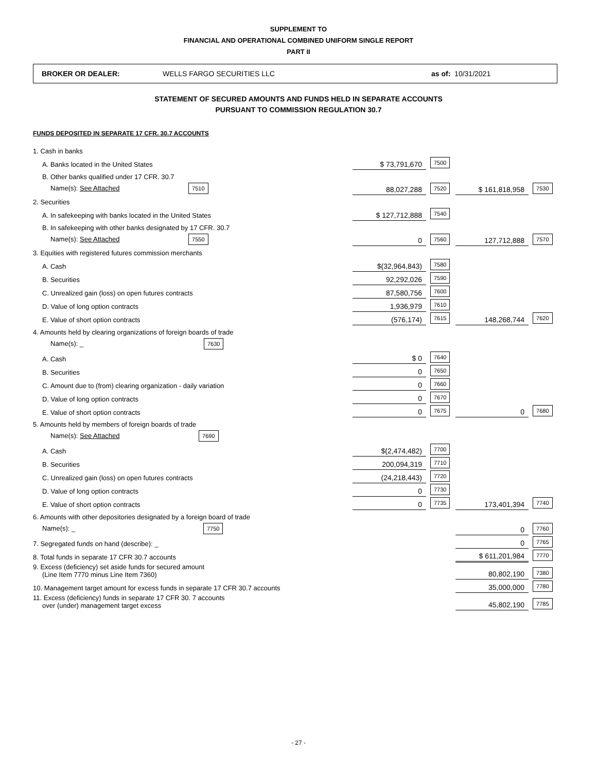SUPPLEMENT TO
FINANCIAL AND OPERATIONAL COMBINED UNIFORM SINGLE REPORT
PART II
BROKER OR DEALER: WELLS FARGO SECURITIES LLC as of: 10/31/2021
STATEMENT OF SECURED AMOUNTS AND FUNDS HELD IN SEPARATE ACCOUNTS
PURSUANT TO COMMISSION REGULATION 30.7
FUNDS DEPOSITED IN SEPARATE 17 CFR. 30.7 ACCOUNTS
| 1. Cash in banks | | | | |
| A. Banks located in the United States | $ 73,791,670 | 7500 | | |
| B. Other banks qualified under 17 CFR. 30.7 | | | | |
| Name(s): See Attached 7510 | 88,027,288 | 7520 | $ 161,818,958 | 7530 |
| 2. Securities | | | | |
| A. In safekeeping with banks located in the United States | $ 127,712,888 | 7540 | | |
| B. In safekeeping with other banks designated by 17 CFR. 30.7 | | | | |
| Name(s): See Attached 7550 | 0 | 7560 | 127,712,888 | 7570 |
| 3. Equities with registered futures commission merchants | | | | |
| A. Cash | $(32,964,843) | 7580 | | |
| B. Securities | 92,292,026 | 7590 | | |
| C. Unrealized gain (loss) on open futures contracts | 87,580,756 | 7600 | | |
| D. Value of long option contracts | 1,936,979 | 7610 | | |
| E. Value of short option contracts | (576,174) | 7615 | 148,268,744 | 7620 |
| 4. Amounts held by clearing organizations of foreign boards of trade | | | | |
| Name(s): _ 7630 | | | | |
| A. Cash | $ 0 | 7640 | | |
| B. Securities | 0 | 7650 | | |
| C. Amount due to (from) clearing organization - daily variation | 0 | 7660 | | |
| D. Value of long option contracts | 0 | 7670 | | |
| E. Value of short option contracts | 0 | 7675 | 0 | 7680 |
| 5. Amounts held by members of foreign boards of trade | | | | |
| Name(s): See Attached 7690 | | | | |
| A. Cash | $(2,474,482) | 7700 | | |
| B. Securities | 200,094,319 | 7710 | | |
| C. Unrealized gain (loss) on open futures contracts | (24,218,443) | 7720 | | |
| D. Value of long option contracts | 0 | 7730 | | |
| E. Value of short option contracts | 0 | 7735 | 173,401,394 | 7740 |
| 6. Amounts with other depositories designated by a foreign board of trade | | | | |
| Name(s): _ 7750 | | | 0 | 7760 |
| 7. Segregated funds on hand (describe): _ | | | 0 | 7765 |
| 8. Total funds in separate 17 CFR 30.7 accounts | | | $ 611,201,984 | 7770 |
| 9. Excess (deficiency) set aside funds for secured amount (Line Item 7770 minus Line Item 7360) | | | 80,802,190 | 7380 |
| 10. Management target amount for excess funds in separate 17 CFR 30.7 accounts | | | 35,000,000 | 7780 |
| 11. Excess (deficiency) funds in separate 17 CFR 30. 7 accounts over (under) management target excess | | | 45,802,190 | 7785 |
- 27 -